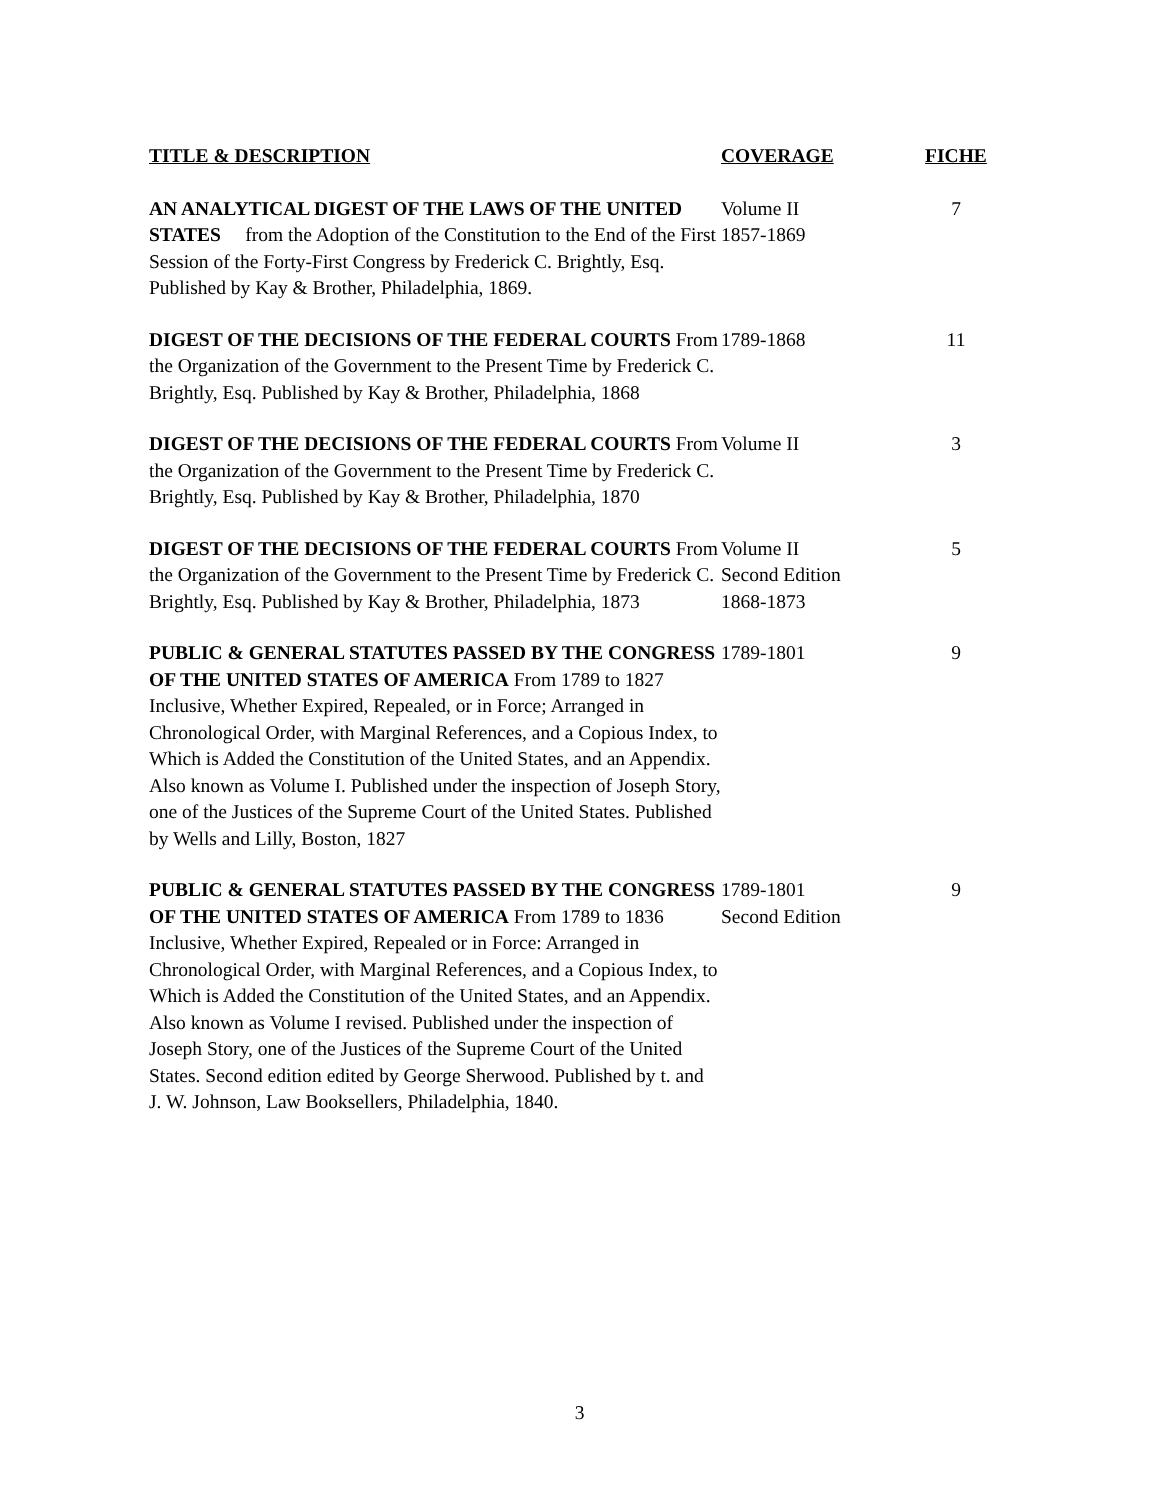| TITLE & DESCRIPTION | COVERAGE | FICHE |
| --- | --- | --- |
| AN ANALYTICAL DIGEST OF THE LAWS OF THE UNITED STATES from the Adoption of the Constitution to the End of the First Session of the Forty-First Congress by Frederick C. Brightly, Esq. Published by Kay & Brother, Philadelphia, 1869. | Volume II 1857-1869 | 7 |
| DIGEST OF THE DECISIONS OF THE FEDERAL COURTS From the Organization of the Government to the Present Time by Frederick C. Brightly, Esq. Published by Kay & Brother, Philadelphia, 1868 | 1789-1868 | 11 |
| DIGEST OF THE DECISIONS OF THE FEDERAL COURTS From the Organization of the Government to the Present Time by Frederick C. Brightly, Esq. Published by Kay & Brother, Philadelphia, 1870 | Volume II | 3 |
| DIGEST OF THE DECISIONS OF THE FEDERAL COURTS From the Organization of the Government to the Present Time by Frederick C. Brightly, Esq. Published by Kay & Brother, Philadelphia, 1873 | Volume II Second Edition 1868-1873 | 5 |
| PUBLIC & GENERAL STATUTES PASSED BY THE CONGRESS OF THE UNITED STATES OF AMERICA From 1789 to 1827 Inclusive, Whether Expired, Repealed, or in Force; Arranged in Chronological Order, with Marginal References, and a Copious Index, to Which is Added the Constitution of the United States, and an Appendix. Also known as Volume I. Published under the inspection of Joseph Story, one of the Justices of the Supreme Court of the United States. Published by Wells and Lilly, Boston, 1827 | 1789-1801 | 9 |
| PUBLIC & GENERAL STATUTES PASSED BY THE CONGRESS OF THE UNITED STATES OF AMERICA From 1789 to 1836 Inclusive, Whether Expired, Repealed or in Force: Arranged in Chronological Order, with Marginal References, and a Copious Index, to Which is Added the Constitution of the United States, and an Appendix. Also known as Volume I revised. Published under the inspection of Joseph Story, one of the Justices of the Supreme Court of the United States. Second edition edited by George Sherwood. Published by t. and J. W. Johnson, Law Booksellers, Philadelphia, 1840. | 1789-1801 Second Edition | 9 |
3